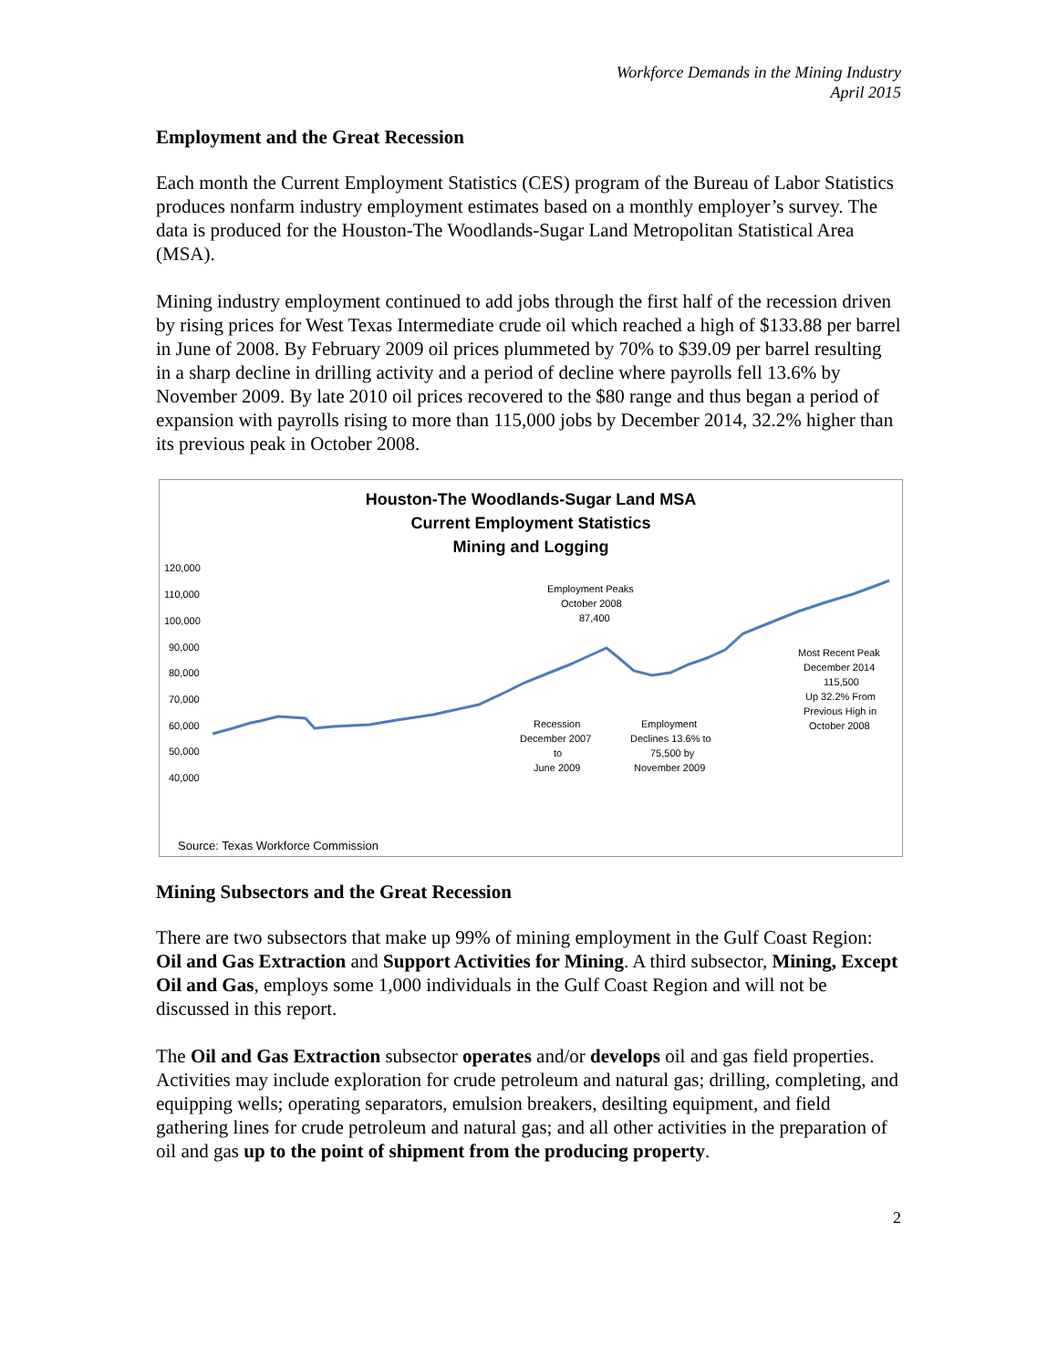Workforce Demands in the Mining Industry
April 2015
Employment and the Great Recession
Each month the Current Employment Statistics (CES) program of the Bureau of Labor Statistics produces nonfarm industry employment estimates based on a monthly employer’s survey. The data is produced for the Houston-The Woodlands-Sugar Land Metropolitan Statistical Area (MSA).
Mining industry employment continued to add jobs through the first half of the recession driven by rising prices for West Texas Intermediate crude oil which reached a high of $133.88 per barrel in June of 2008. By February 2009 oil prices plummeted by 70% to $39.09 per barrel resulting in a sharp decline in drilling activity and a period of decline where payrolls fell 13.6% by November 2009. By late 2010 oil prices recovered to the $80 range and thus began a period of expansion with payrolls rising to more than 115,000 jobs by December 2014, 32.2% higher than its previous peak in October 2008.
Houston-The Woodlands-Sugar Land MSA
Current Employment Statistics
Mining and Logging
120,000
110,000
100,000
90,000
80,000
70,000
60,000
50,000
40,000
Employment Peaks
October 2008
87,400
Most Recent Peak
December 2014
115,500
Up 32.2% From
Previous High in
October 2008
Recession
December 2007
to
June 2009
Employment
Declines 13.6% to
75,500 by
November 2009
Source: Texas Workforce Commission
Mining Subsectors and the Great Recession
There are two subsectors that make up 99% of mining employment in the Gulf Coast Region: Oil and Gas Extraction and Support Activities for Mining. A third subsector, Mining, Except Oil and Gas, employs some 1,000 individuals in the Gulf Coast Region and will not be discussed in this report.
The Oil and Gas Extraction subsector operates and/or develops oil and gas field properties. Activities may include exploration for crude petroleum and natural gas; drilling, completing, and equipping wells; operating separators, emulsion breakers, desilting equipment, and field gathering lines for crude petroleum and natural gas; and all other activities in the preparation of oil and gas up to the point of shipment from the producing property.
2